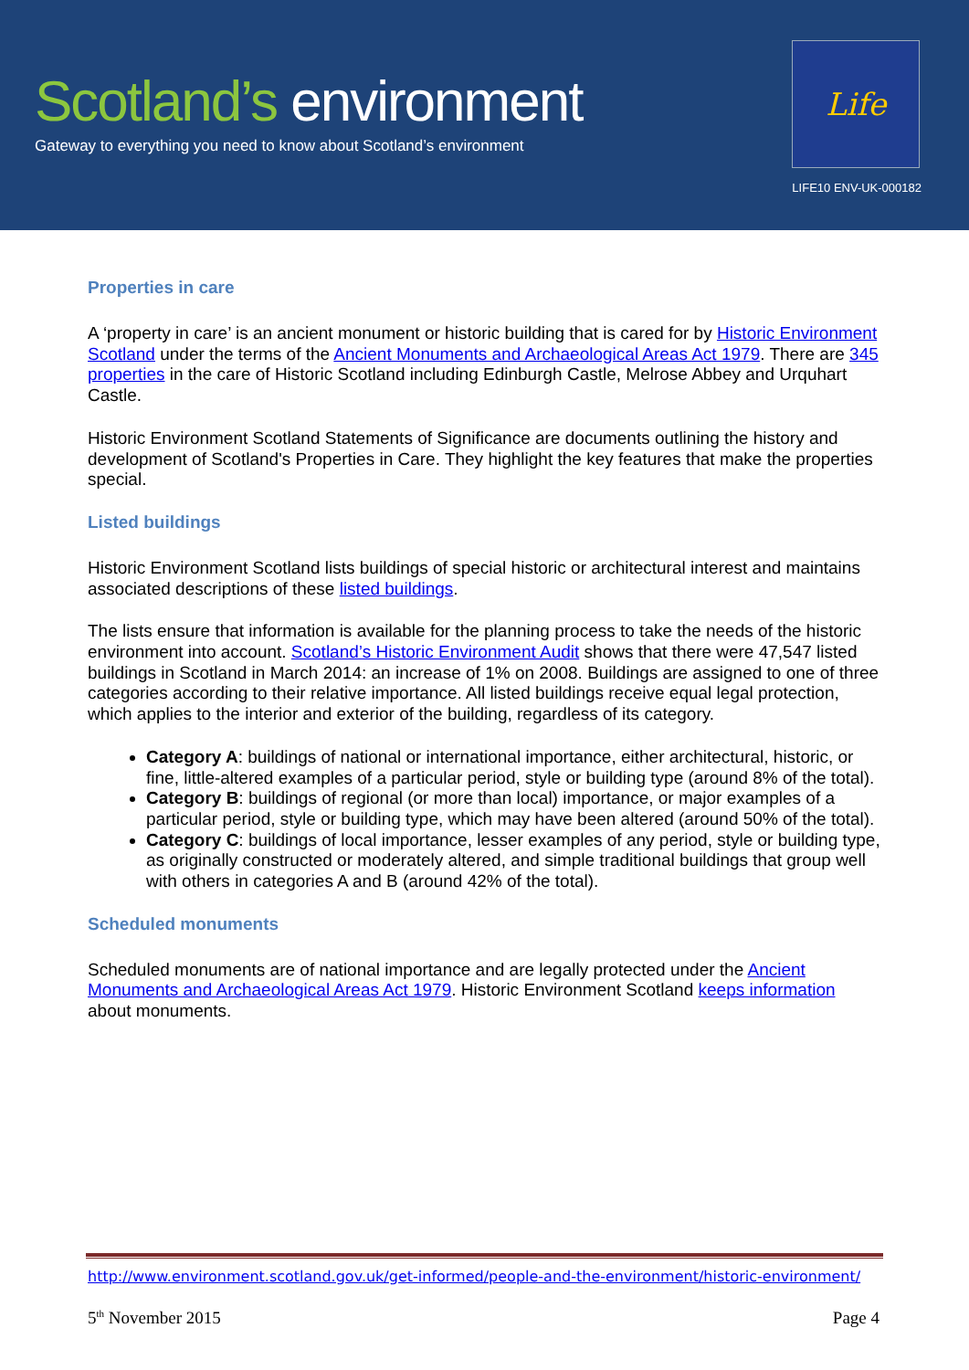Scotland’s environment
Gateway to everything you need to know about Scotland’s environment
Life
LIFE10 ENV-UK-000182
Properties in care
A ‘property in care’ is an ancient monument or historic building that is cared for by Historic Environment Scotland under the terms of the Ancient Monuments and Archaeological Areas Act 1979. There are 345 properties in the care of Historic Scotland including Edinburgh Castle, Melrose Abbey and Urquhart Castle.
Historic Environment Scotland Statements of Significance are documents outlining the history and development of Scotland's Properties in Care. They highlight the key features that make the properties special.
Listed buildings
Historic Environment Scotland lists buildings of special historic or architectural interest and maintains associated descriptions of these listed buildings.
The lists ensure that information is available for the planning process to take the needs of the historic environment into account. Scotland’s Historic Environment Audit shows that there were 47,547 listed buildings in Scotland in March 2014: an increase of 1% on 2008. Buildings are assigned to one of three categories according to their relative importance. All listed buildings receive equal legal protection, which applies to the interior and exterior of the building, regardless of its category.
Category A: buildings of national or international importance, either architectural, historic, or fine, little-altered examples of a particular period, style or building type (around 8% of the total).
Category B: buildings of regional (or more than local) importance, or major examples of a particular period, style or building type, which may have been altered (around 50% of the total).
Category C: buildings of local importance, lesser examples of any period, style or building type, as originally constructed or moderately altered, and simple traditional buildings that group well with others in categories A and B (around 42% of the total).
Scheduled monuments
Scheduled monuments are of national importance and are legally protected under the Ancient Monuments and Archaeological Areas Act 1979. Historic Environment Scotland keeps information about monuments.
http://www.environment.scotland.gov.uk/get-informed/people-and-the-environment/historic-environment/
5<sup>th</sup> November 2015 Page 4